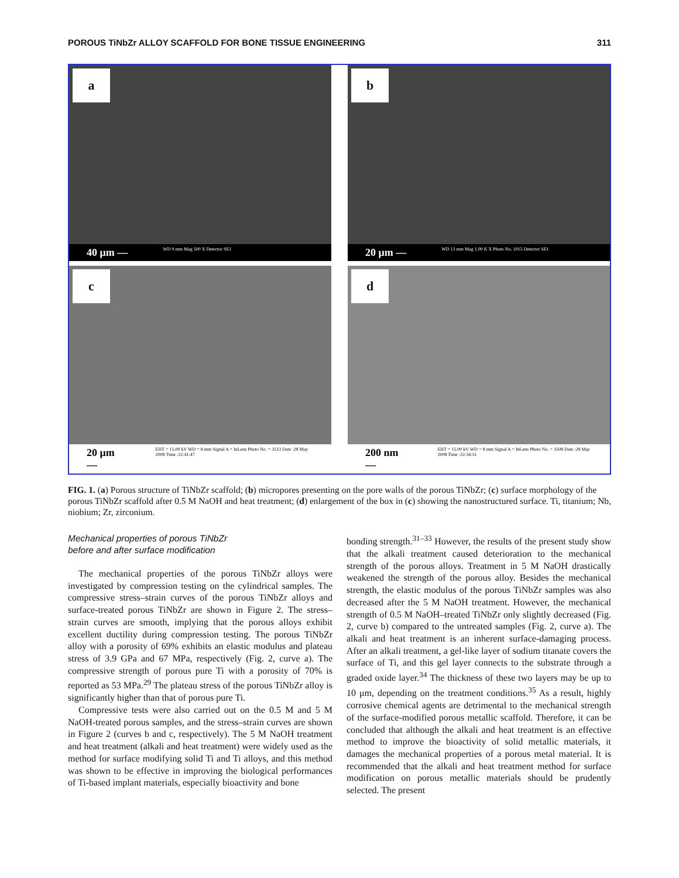POROUS TiNbZr ALLOY SCAFFOLD FOR BONE TISSUE ENGINEERING 311
a
40 μm — WD 9 mm Mag 500 X Detector SE1
b
20 μm — WD 13 mm Mag 1.00 K X Photo No. 1015 Detector SE1
c
20 μm — EHT = 15.00 kV WD = 8 mm Signal A = InLens Photo No. = 3513 Date :28 May 2008 Time :22:41:47
d
200 nm — EHT = 15.00 kV WD = 8 mm Signal A = InLens Photo No. = 3508 Date :28 May 2008 Time :22:34:51
FIG. 1. (a) Porous structure of TiNbZr scaffold; (b) micropores presenting on the pore walls of the porous TiNbZr; (c) surface morphology of the porous TiNbZr scaffold after 0.5 M NaOH and heat treatment; (d) enlargement of the box in (c) showing the nanostructured surface. Ti, titanium; Nb, niobium; Zr, zirconium.
Mechanical properties of porous TiNbZr
before and after surface modification
The mechanical properties of the porous TiNbZr alloys were investigated by compression testing on the cylindrical samples. The compressive stress–strain curves of the porous TiNbZr alloys and surface-treated porous TiNbZr are shown in Figure 2. The stress–strain curves are smooth, implying that the porous alloys exhibit excellent ductility during compression testing. The porous TiNbZr alloy with a porosity of 69% exhibits an elastic modulus and plateau stress of 3.9 GPa and 67 MPa, respectively (Fig. 2, curve a). The compressive strength of porous pure Ti with a porosity of 70% is reported as 53 MPa.<sup>29</sup> The plateau stress of the porous TiNbZr alloy is significantly higher than that of porous pure Ti.
Compressive tests were also carried out on the 0.5 M and 5 M NaOH-treated porous samples, and the stress–strain curves are shown in Figure 2 (curves b and c, respectively). The 5 M NaOH treatment and heat treatment (alkali and heat treatment) were widely used as the method for surface modifying solid Ti and Ti alloys, and this method was shown to be effective in improving the biological performances of Ti-based implant materials, especially bioactivity and bone
bonding strength.<sup>31–33</sup> However, the results of the present study show that the alkali treatment caused deterioration to the mechanical strength of the porous alloys. Treatment in 5 M NaOH drastically weakened the strength of the porous alloy. Besides the mechanical strength, the elastic modulus of the porous TiNbZr samples was also decreased after the 5 M NaOH treatment. However, the mechanical strength of 0.5 M NaOH–treated TiNbZr only slightly decreased (Fig. 2, curve b) compared to the untreated samples (Fig. 2, curve a). The alkali and heat treatment is an inherent surface-damaging process. After an alkali treatment, a gel-like layer of sodium titanate covers the surface of Ti, and this gel layer connects to the substrate through a graded oxide layer.<sup>34</sup> The thickness of these two layers may be up to 10 μm, depending on the treatment conditions.<sup>35</sup> As a result, highly corrosive chemical agents are detrimental to the mechanical strength of the surface-modified porous metallic scaffold. Therefore, it can be concluded that although the alkali and heat treatment is an effective method to improve the bioactivity of solid metallic materials, it damages the mechanical properties of a porous metal material. It is recommended that the alkali and heat treatment method for surface modification on porous metallic materials should be prudently selected. The present